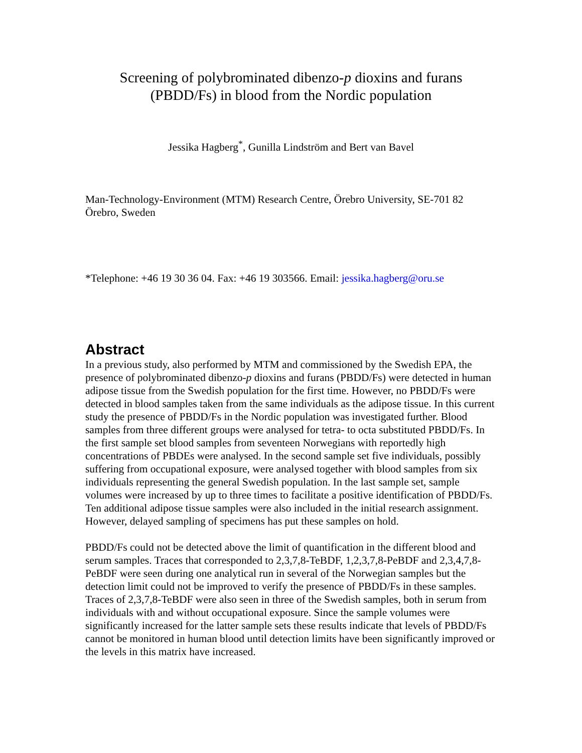Screening of polybrominated dibenzo-p dioxins and furans
(PBDD/Fs) in blood from the Nordic population
Jessika Hagberg<sup>*</sup>, Gunilla Lindström and Bert van Bavel
Man-Technology-Environment (MTM) Research Centre, Örebro University, SE-701 82 Örebro, Sweden
*Telephone: +46 19 30 36 04. Fax: +46 19 303566. Email: jessika.hagberg@oru.se
Abstract
In a previous study, also performed by MTM and commissioned by the Swedish EPA, the presence of polybrominated dibenzo-p dioxins and furans (PBDD/Fs) were detected in human adipose tissue from the Swedish population for the first time. However, no PBDD/Fs were detected in blood samples taken from the same individuals as the adipose tissue. In this current study the presence of PBDD/Fs in the Nordic population was investigated further. Blood samples from three different groups were analysed for tetra- to octa substituted PBDD/Fs. In the first sample set blood samples from seventeen Norwegians with reportedly high concentrations of PBDEs were analysed. In the second sample set five individuals, possibly suffering from occupational exposure, were analysed together with blood samples from six individuals representing the general Swedish population. In the last sample set, sample volumes were increased by up to three times to facilitate a positive identification of PBDD/Fs. Ten additional adipose tissue samples were also included in the initial research assignment. However, delayed sampling of specimens has put these samples on hold.
PBDD/Fs could not be detected above the limit of quantification in the different blood and serum samples. Traces that corresponded to 2,3,7,8-TeBDF, 1,2,3,7,8-PeBDF and 2,3,4,7,8-PeBDF were seen during one analytical run in several of the Norwegian samples but the detection limit could not be improved to verify the presence of PBDD/Fs in these samples. Traces of 2,3,7,8-TeBDF were also seen in three of the Swedish samples, both in serum from individuals with and without occupational exposure. Since the sample volumes were significantly increased for the latter sample sets these results indicate that levels of PBDD/Fs cannot be monitored in human blood until detection limits have been significantly improved or the levels in this matrix have increased.